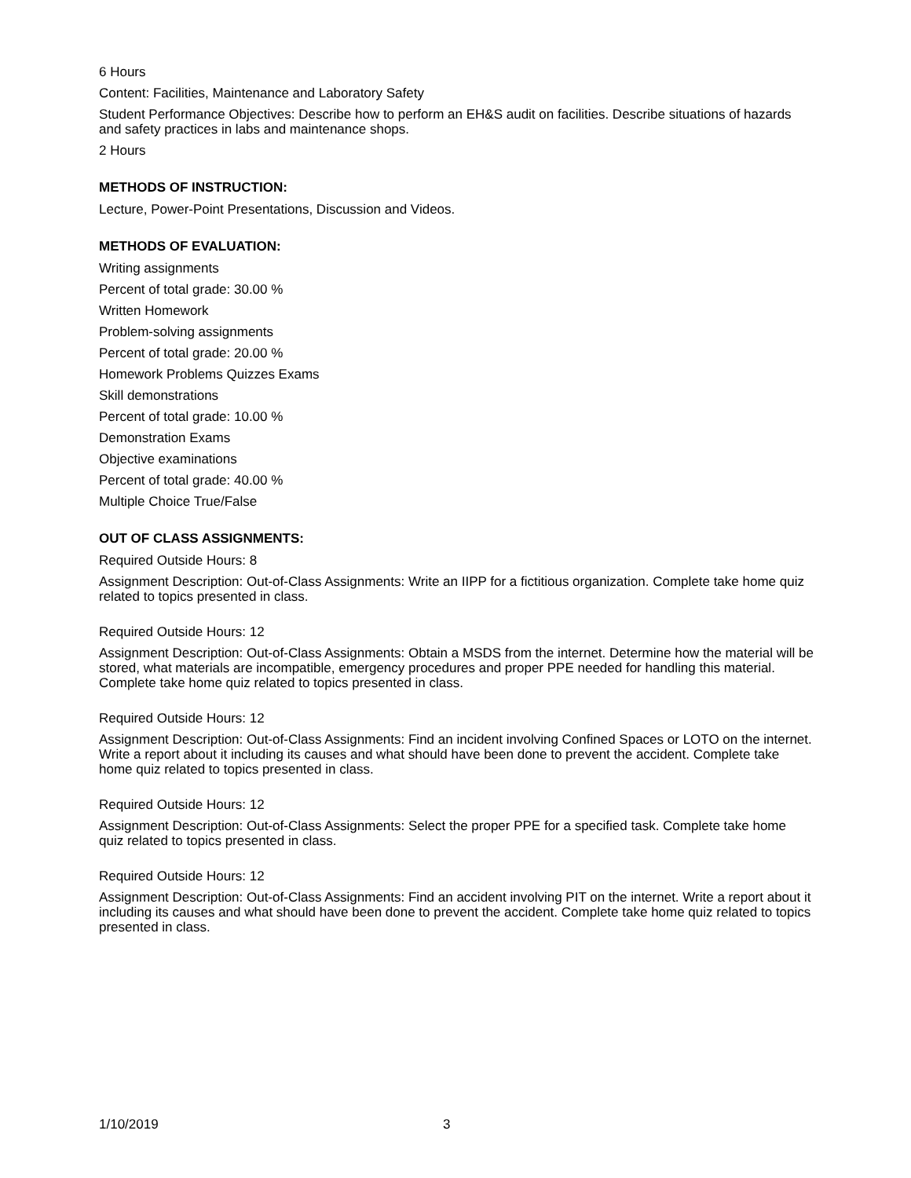6 Hours
Content: Facilities, Maintenance and Laboratory Safety
Student Performance Objectives: Describe how to perform an EH&S audit on facilities. Describe situations of hazards and safety practices in labs and maintenance shops.
2 Hours
METHODS OF INSTRUCTION:
Lecture, Power-Point Presentations, Discussion and Videos.
METHODS OF EVALUATION:
Writing assignments
Percent of total grade: 30.00 %
Written Homework
Problem-solving assignments
Percent of total grade: 20.00 %
Homework Problems Quizzes Exams
Skill demonstrations
Percent of total grade: 10.00 %
Demonstration Exams
Objective examinations
Percent of total grade: 40.00 %
Multiple Choice True/False
OUT OF CLASS ASSIGNMENTS:
Required Outside Hours: 8
Assignment Description: Out-of-Class Assignments: Write an IIPP for a fictitious organization. Complete take home quiz related to topics presented in class.
Required Outside Hours: 12
Assignment Description: Out-of-Class Assignments: Obtain a MSDS from the internet. Determine how the material will be stored, what materials are incompatible, emergency procedures and proper PPE needed for handling this material. Complete take home quiz related to topics presented in class.
Required Outside Hours: 12
Assignment Description: Out-of-Class Assignments: Find an incident involving Confined Spaces or LOTO on the internet. Write a report about it including its causes and what should have been done to prevent the accident. Complete take home quiz related to topics presented in class.
Required Outside Hours: 12
Assignment Description: Out-of-Class Assignments: Select the proper PPE for a specified task. Complete take home quiz related to topics presented in class.
Required Outside Hours: 12
Assignment Description: Out-of-Class Assignments: Find an accident involving PIT on the internet. Write a report about it including its causes and what should have been done to prevent the accident. Complete take home quiz related to topics presented in class.
1/10/2019 3